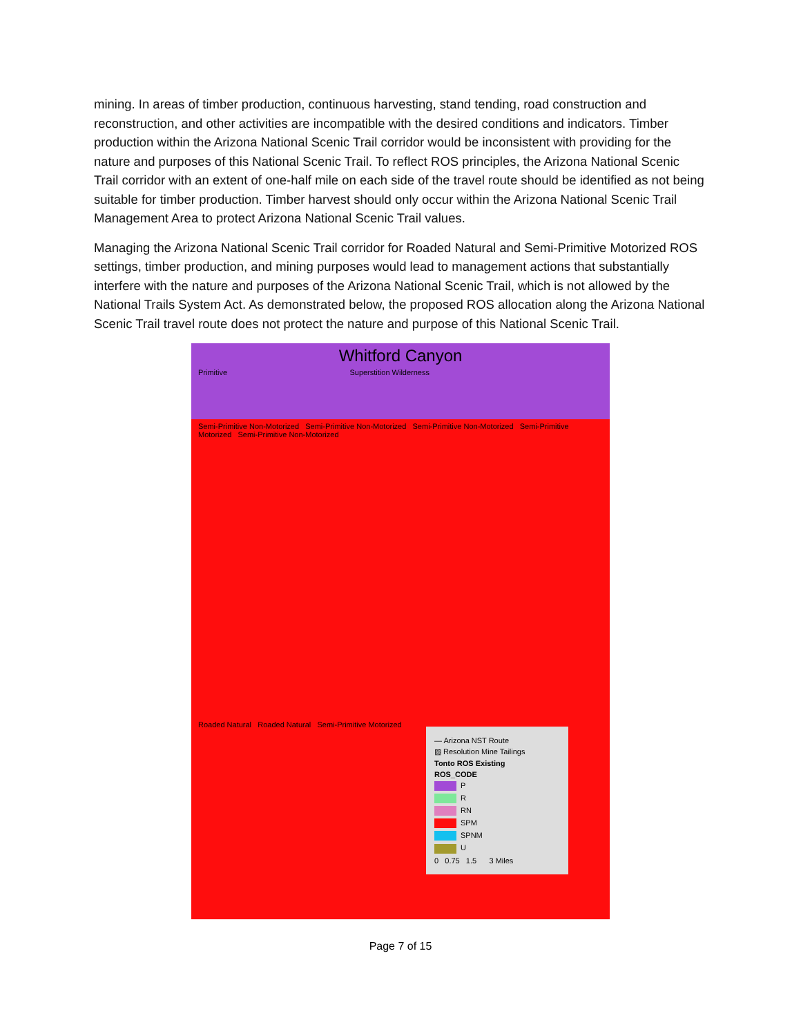mining. In areas of timber production, continuous harvesting, stand tending, road construction and reconstruction, and other activities are incompatible with the desired conditions and indicators. Timber production within the Arizona National Scenic Trail corridor would be inconsistent with providing for the nature and purposes of this National Scenic Trail. To reflect ROS principles, the Arizona National Scenic Trail corridor with an extent of one-half mile on each side of the travel route should be identified as not being suitable for timber production. Timber harvest should only occur within the Arizona National Scenic Trail Management Area to protect Arizona National Scenic Trail values.
Managing the Arizona National Scenic Trail corridor for Roaded Natural and Semi-Primitive Motorized ROS settings, timber production, and mining purposes would lead to management actions that substantially interfere with the nature and purposes of the Arizona National Scenic Trail, which is not allowed by the National Trails System Act. As demonstrated below, the proposed ROS allocation along the Arizona National Scenic Trail travel route does not protect the nature and purpose of this National Scenic Trail.
Whitford Canyon
Primitive Superstition Wilderness
Semi-Primitive Non-Motorized Semi-Primitive Non-Motorized Semi-Primitive Non-Motorized Semi-Primitive Motorized Semi-Primitive Non-Motorized
Roaded Natural Roaded Natural Semi-Primitive Motorized
— Arizona NST Route
▨ Resolution Mine Tailings
Tonto ROS Existing
ROS_CODE
P
R
RN
SPM
SPNM
U
0 0.75 1.5 3 Miles
Page 7 of 15